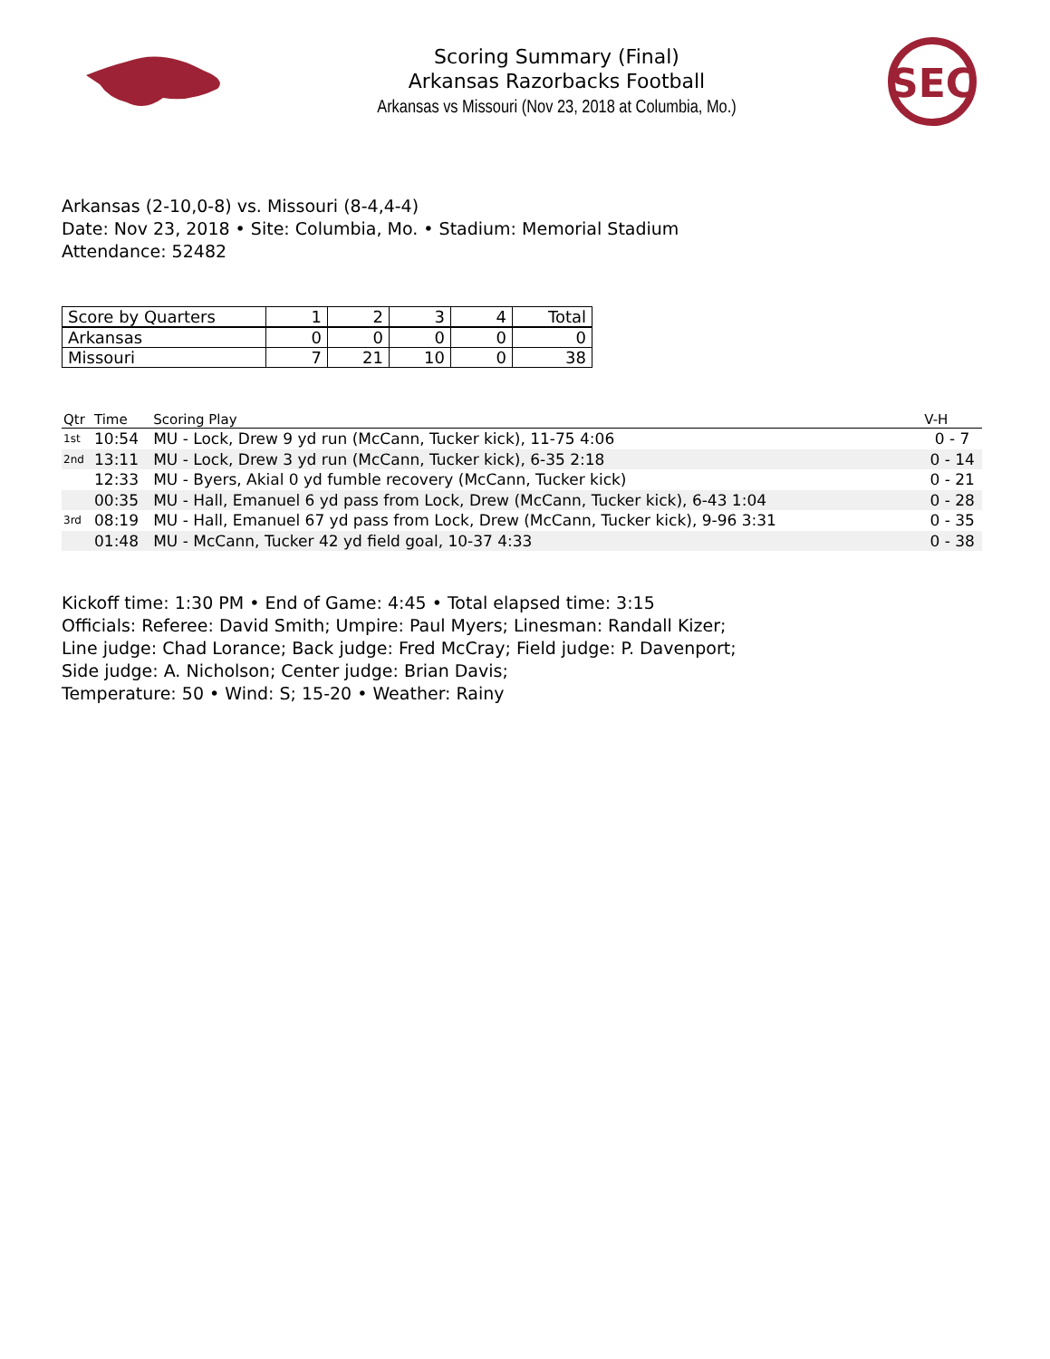Scoring Summary (Final)
Arkansas Razorbacks Football
Arkansas vs Missouri (Nov 23, 2018 at Columbia, Mo.)
SEC
Arkansas (2-10,0-8) vs. Missouri (8-4,4-4)
Date: Nov 23, 2018 • Site: Columbia, Mo. • Stadium: Memorial Stadium
Attendance: 52482
| Score by Quarters | 1 | 2 | 3 | 4 | Total |
| --- | --- | --- | --- | --- | --- |
| Arkansas | 0 | 0 | 0 | 0 | 0 |
| Missouri | 7 | 21 | 10 | 0 | 38 |
| Qtr | Time | Scoring Play | V-H |
| --- | --- | --- | --- |
| 1st | 10:54 | MU - Lock, Drew 9 yd run (McCann, Tucker kick), 11-75 4:06 | 0 - 7 |
| 2nd | 13:11 | MU - Lock, Drew 3 yd run (McCann, Tucker kick), 6-35 2:18 | 0 - 14 |
| | 12:33 | MU - Byers, Akial 0 yd fumble recovery (McCann, Tucker kick) | 0 - 21 |
| | 00:35 | MU - Hall, Emanuel 6 yd pass from Lock, Drew (McCann, Tucker kick), 6-43 1:04 | 0 - 28 |
| 3rd | 08:19 | MU - Hall, Emanuel 67 yd pass from Lock, Drew (McCann, Tucker kick), 9-96 3:31 | 0 - 35 |
| | 01:48 | MU - McCann, Tucker 42 yd field goal, 10-37 4:33 | 0 - 38 |
Kickoff time: 1:30 PM • End of Game: 4:45 • Total elapsed time: 3:15
Officials: Referee: David Smith; Umpire: Paul Myers; Linesman: Randall Kizer;
Line judge: Chad Lorance; Back judge: Fred McCray; Field judge: P. Davenport;
Side judge: A. Nicholson; Center judge: Brian Davis;
Temperature: 50 • Wind: S; 15-20 • Weather: Rainy